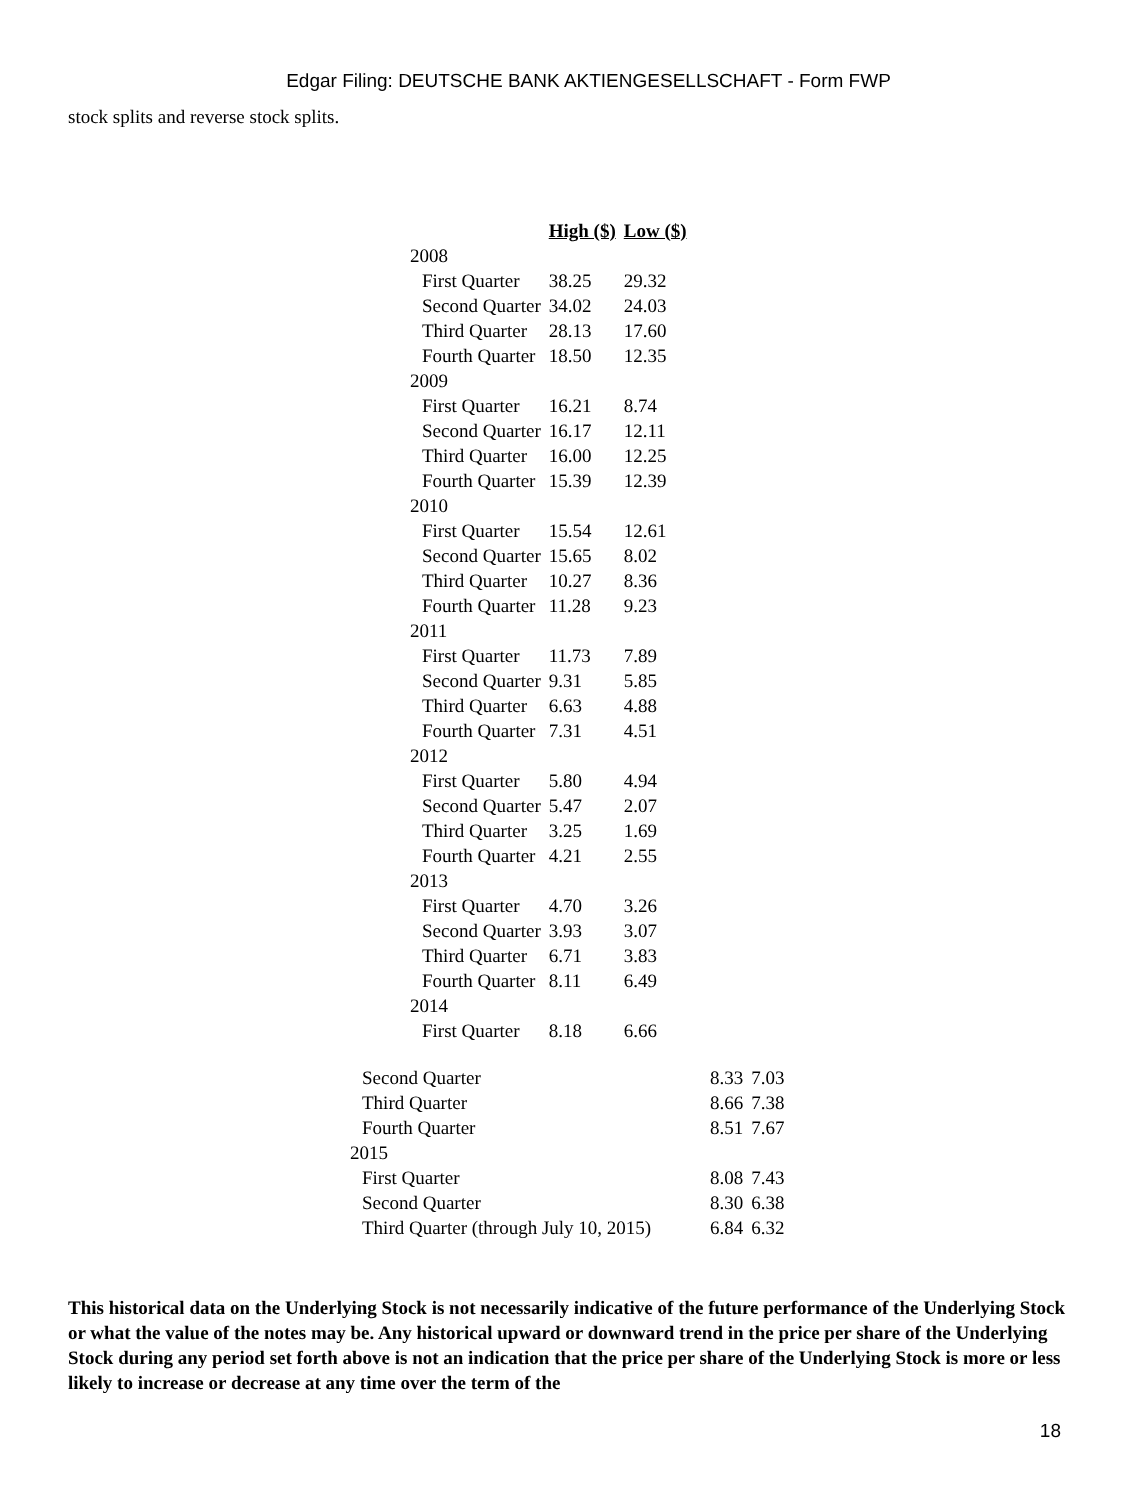Edgar Filing: DEUTSCHE BANK AKTIENGESELLSCHAFT - Form FWP
stock splits and reverse stock splits.
| | High ($) | Low ($) |
| --- | --- | --- |
| 2008 | | |
| First Quarter | 38.25 | 29.32 |
| Second Quarter | 34.02 | 24.03 |
| Third Quarter | 28.13 | 17.60 |
| Fourth Quarter | 18.50 | 12.35 |
| 2009 | | |
| First Quarter | 16.21 | 8.74 |
| Second Quarter | 16.17 | 12.11 |
| Third Quarter | 16.00 | 12.25 |
| Fourth Quarter | 15.39 | 12.39 |
| 2010 | | |
| First Quarter | 15.54 | 12.61 |
| Second Quarter | 15.65 | 8.02 |
| Third Quarter | 10.27 | 8.36 |
| Fourth Quarter | 11.28 | 9.23 |
| 2011 | | |
| First Quarter | 11.73 | 7.89 |
| Second Quarter | 9.31 | 5.85 |
| Third Quarter | 6.63 | 4.88 |
| Fourth Quarter | 7.31 | 4.51 |
| 2012 | | |
| First Quarter | 5.80 | 4.94 |
| Second Quarter | 5.47 | 2.07 |
| Third Quarter | 3.25 | 1.69 |
| Fourth Quarter | 4.21 | 2.55 |
| 2013 | | |
| First Quarter | 4.70 | 3.26 |
| Second Quarter | 3.93 | 3.07 |
| Third Quarter | 6.71 | 3.83 |
| Fourth Quarter | 8.11 | 6.49 |
| 2014 | | |
| First Quarter | 8.18 | 6.66 |
| Second Quarter | 8.33 | 7.03 |
| Third Quarter | 8.66 | 7.38 |
| Fourth Quarter | 8.51 | 7.67 |
| 2015 | | |
| First Quarter | 8.08 | 7.43 |
| Second Quarter | 8.30 | 6.38 |
| Third Quarter (through July 10, 2015) | 6.84 | 6.32 |
This historical data on the Underlying Stock is not necessarily indicative of the future performance of the Underlying Stock or what the value of the notes may be. Any historical upward or downward trend in the price per share of the Underlying Stock during any period set forth above is not an indication that the price per share of the Underlying Stock is more or less likely to increase or decrease at any time over the term of the
18